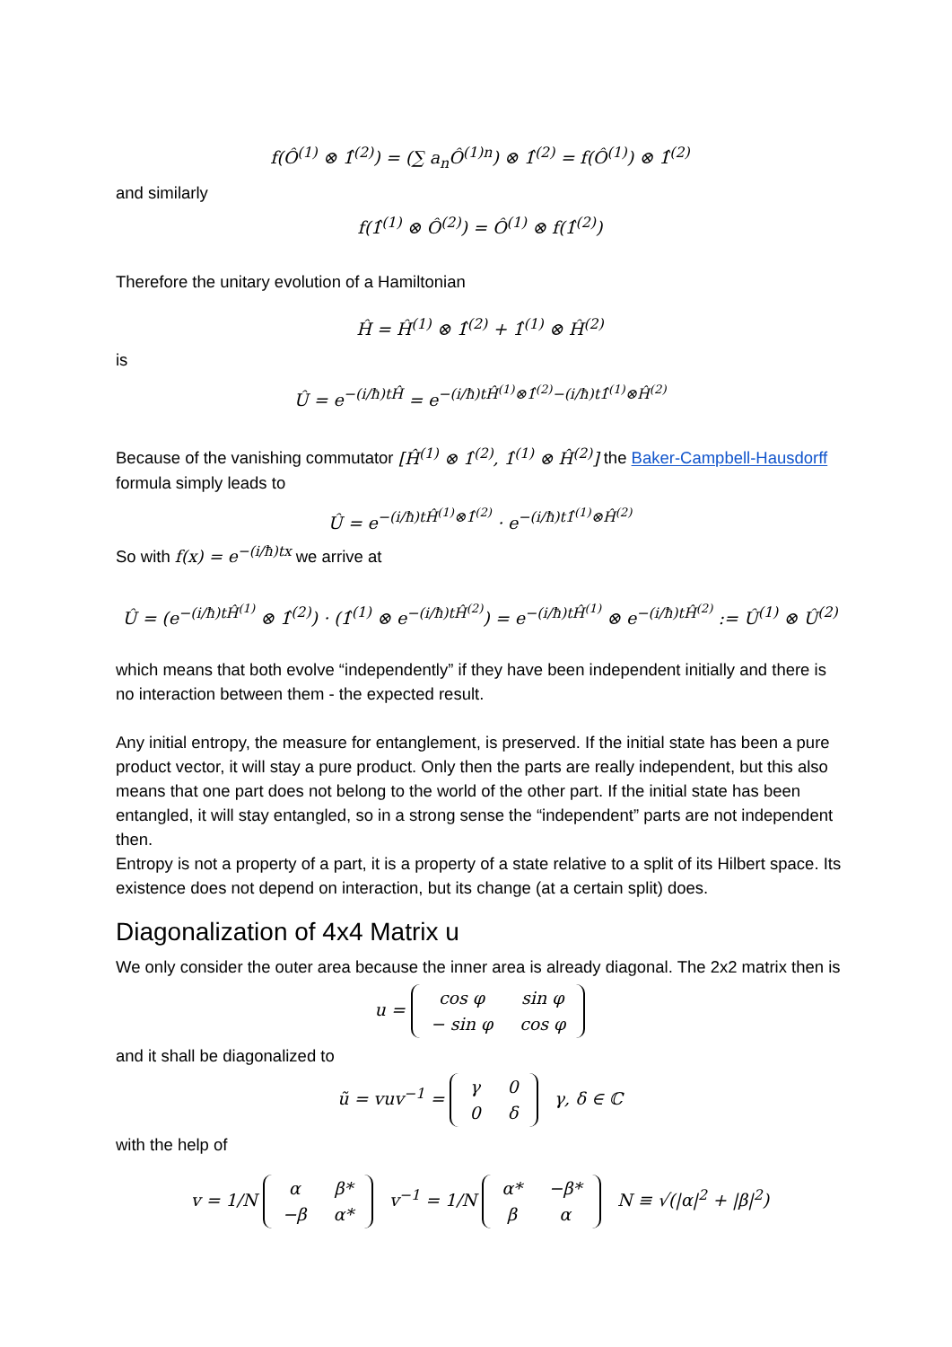f(Ô<sup>(1)</sup> ⊗ 1̂<sup>(2)</sup>) = (∑ a<sub>n</sub>Ô<sup>(1)n</sup>) ⊗ 1̂<sup>(2)</sup> = f(Ô<sup>(1)</sup>) ⊗ 1̂<sup>(2)</sup>
and similarly
f(1̂<sup>(1)</sup> ⊗ Ô<sup>(2)</sup>) = Ô<sup>(1)</sup> ⊗ f(1̂<sup>(2)</sup>)
Therefore the unitary evolution of a Hamiltonian
Ĥ = Ĥ<sup>(1)</sup> ⊗ 1̂<sup>(2)</sup> + 1̂<sup>(1)</sup> ⊗ Ĥ<sup>(2)</sup>
is
Û = e<sup>−(i/ħ)tĤ</sup> = e<sup>−(i/ħ)tĤ<sup>(1)</sup>⊗1̂<sup>(2)</sup>−(i/ħ)t1̂<sup>(1)</sup>⊗Ĥ<sup>(2)</sup></sup>
Because of the vanishing commutator [Ĥ<sup>(1)</sup> ⊗ 1̂<sup>(2)</sup>, 1̂<sup>(1)</sup> ⊗ Ĥ<sup>(2)</sup>] the Baker-Campbell-Hausdorff formula simply leads to
Û = e<sup>−(i/ħ)tĤ<sup>(1)</sup>⊗1̂<sup>(2)</sup></sup> · e<sup>−(i/ħ)t1̂<sup>(1)</sup>⊗Ĥ<sup>(2)</sup></sup>
So with f(x) = e<sup>−(i/ħ)tx</sup> we arrive at
Û = (e<sup>−(i/ħ)tĤ<sup>(1)</sup></sup> ⊗ 1̂<sup>(2)</sup>) · (1̂<sup>(1)</sup> ⊗ e<sup>−(i/ħ)tĤ<sup>(2)</sup></sup>) = e<sup>−(i/ħ)tĤ<sup>(1)</sup></sup> ⊗ e<sup>−(i/ħ)tĤ<sup>(2)</sup></sup> := Û<sup>(1)</sup> ⊗ Û<sup>(2)</sup>
which means that both evolve “independently” if they have been independent initially and there is no interaction between them - the expected result.
Any initial entropy, the measure for entanglement, is preserved. If the initial state has been a pure product vector, it will stay a pure product. Only then the parts are really independent, but this also means that one part does not belong to the world of the other part. If the initial state has been entangled, it will stay entangled, so in a strong sense the “independent” parts are not independent then.
Entropy is not a property of a part, it is a property of a state relative to a split of its Hilbert space. Its existence does not depend on interaction, but its change (at a certain split) does.
Diagonalization of 4x4 Matrix u
We only consider the outer area because the inner area is already diagonal. The 2x2 matrix then is
u =
| cos φ | sin φ |
| − sin φ | cos φ |
and it shall be diagonalized to
ũ = vuv<sup>−1</sup> =
| γ | 0 |
| 0 | δ |
γ, δ ∈ ℂ
with the help of
v = 1/N
| α | β* |
| −β | α* |
v<sup>−1</sup> = 1/N
| α* | −β* |
| β | α |
N ≡ √(|α|<sup>2</sup> + |β|<sup>2</sup>)